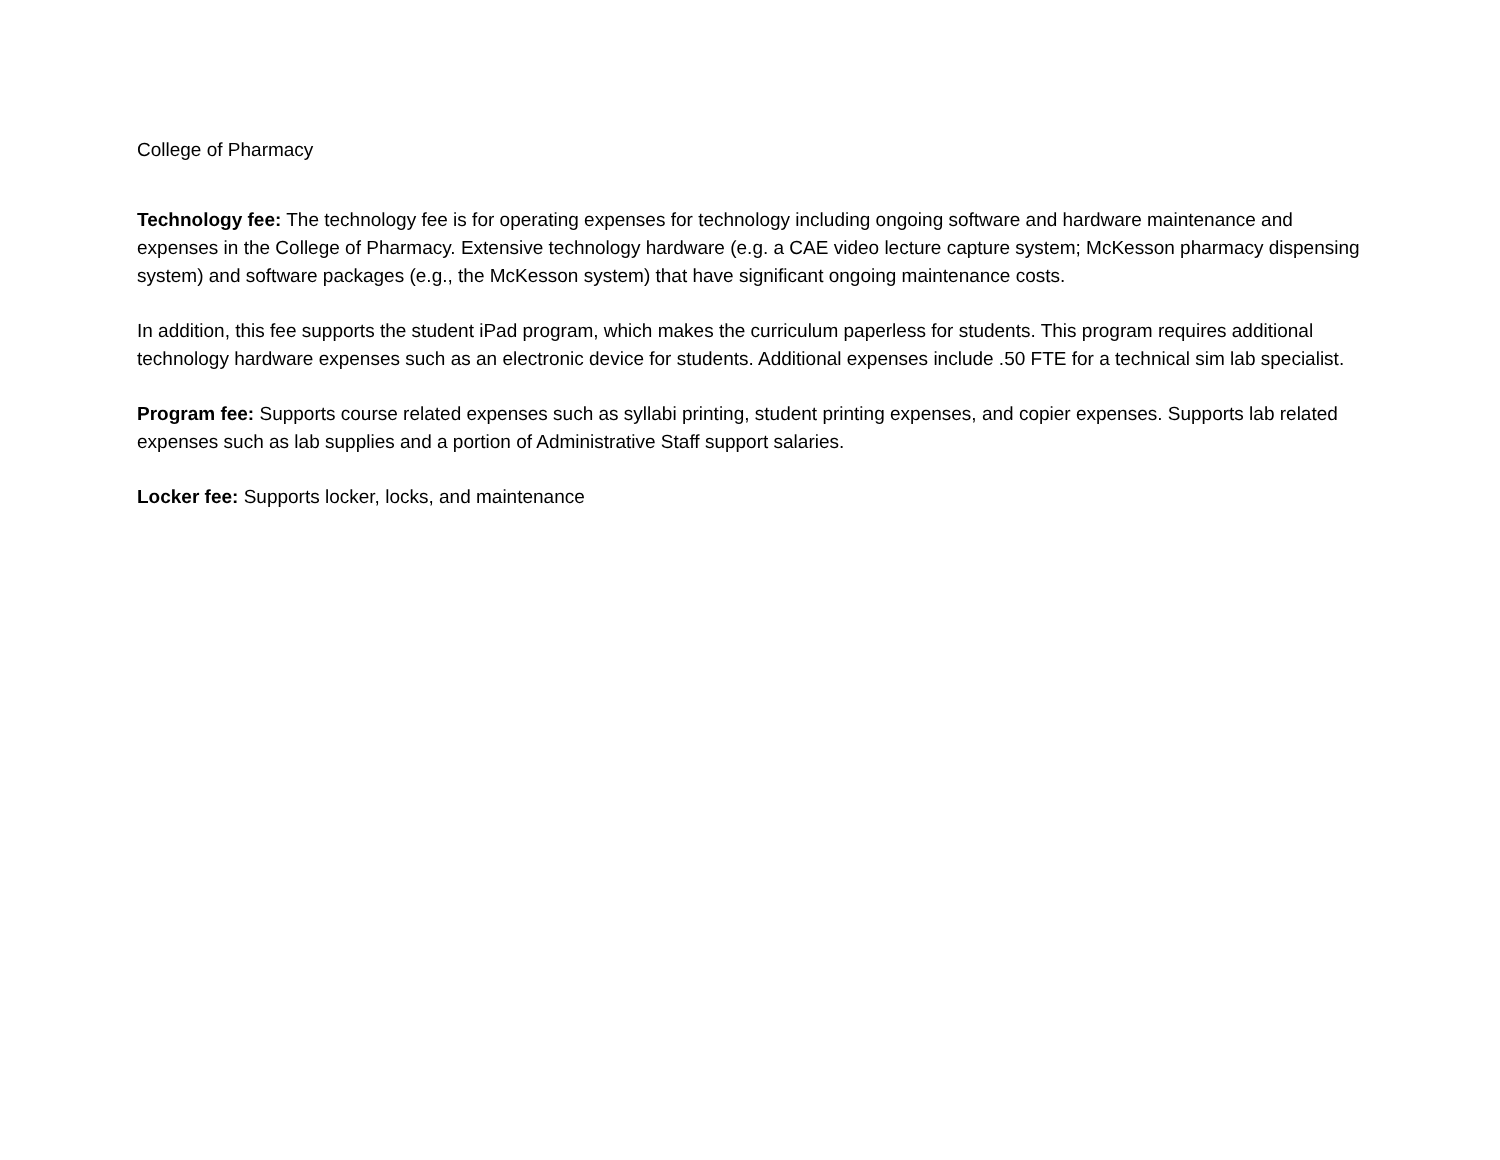College of Pharmacy
Technology fee: The technology fee is for operating expenses for technology including ongoing software and hardware maintenance and expenses in the College of Pharmacy. Extensive technology hardware (e.g. a CAE video lecture capture system; McKesson pharmacy dispensing system) and software packages (e.g., the McKesson system) that have significant ongoing maintenance costs.
In addition, this fee supports the student iPad program, which makes the curriculum paperless for students. This program requires additional technology hardware expenses such as an electronic device for students. Additional expenses include .50 FTE for a technical sim lab specialist.
Program fee: Supports course related expenses such as syllabi printing, student printing expenses, and copier expenses. Supports lab related expenses such as lab supplies and a portion of Administrative Staff support salaries.
Locker fee: Supports locker, locks, and maintenance